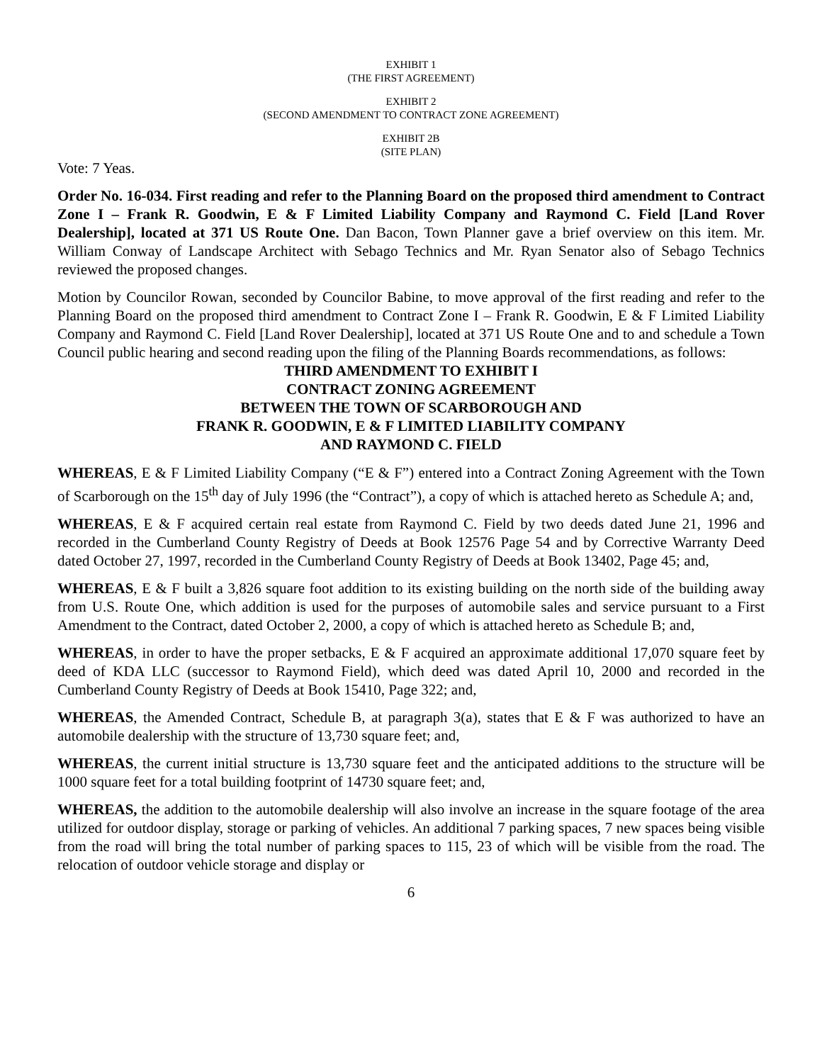EXHIBIT 1
(THE FIRST AGREEMENT)
EXHIBIT 2
(SECOND AMENDMENT TO CONTRACT ZONE AGREEMENT)
EXHIBIT 2B
(SITE PLAN)
Vote: 7 Yeas.
Order No. 16-034. First reading and refer to the Planning Board on the proposed third amendment to Contract Zone I – Frank R. Goodwin, E & F Limited Liability Company and Raymond C. Field [Land Rover Dealership], located at 371 US Route One. Dan Bacon, Town Planner gave a brief overview on this item. Mr. William Conway of Landscape Architect with Sebago Technics and Mr. Ryan Senator also of Sebago Technics reviewed the proposed changes.
Motion by Councilor Rowan, seconded by Councilor Babine, to move approval of the first reading and refer to the Planning Board on the proposed third amendment to Contract Zone I – Frank R. Goodwin, E & F Limited Liability Company and Raymond C. Field [Land Rover Dealership], located at 371 US Route One and to and schedule a Town Council public hearing and second reading upon the filing of the Planning Boards recommendations, as follows:
THIRD AMENDMENT TO EXHIBIT I
CONTRACT ZONING AGREEMENT
BETWEEN THE TOWN OF SCARBOROUGH AND
FRANK R. GOODWIN, E & F LIMITED LIABILITY COMPANY
AND RAYMOND C. FIELD
WHEREAS, E & F Limited Liability Company (“E & F”) entered into a Contract Zoning Agreement with the Town of Scarborough on the 15<sup>th</sup> day of July 1996 (the “Contract”), a copy of which is attached hereto as Schedule A; and,
WHEREAS, E & F acquired certain real estate from Raymond C. Field by two deeds dated June 21, 1996 and recorded in the Cumberland County Registry of Deeds at Book 12576 Page 54 and by Corrective Warranty Deed dated October 27, 1997, recorded in the Cumberland County Registry of Deeds at Book 13402, Page 45; and,
WHEREAS, E & F built a 3,826 square foot addition to its existing building on the north side of the building away from U.S. Route One, which addition is used for the purposes of automobile sales and service pursuant to a First Amendment to the Contract, dated October 2, 2000, a copy of which is attached hereto as Schedule B; and,
WHEREAS, in order to have the proper setbacks, E & F acquired an approximate additional 17,070 square feet by deed of KDA LLC (successor to Raymond Field), which deed was dated April 10, 2000 and recorded in the Cumberland County Registry of Deeds at Book 15410, Page 322; and,
WHEREAS, the Amended Contract, Schedule B, at paragraph 3(a), states that E & F was authorized to have an automobile dealership with the structure of 13,730 square feet; and,
WHEREAS, the current initial structure is 13,730 square feet and the anticipated additions to the structure will be 1000 square feet for a total building footprint of 14730 square feet; and,
WHEREAS, the addition to the automobile dealership will also involve an increase in the square footage of the area utilized for outdoor display, storage or parking of vehicles. An additional 7 parking spaces, 7 new spaces being visible from the road will bring the total number of parking spaces to 115, 23 of which will be visible from the road. The relocation of outdoor vehicle storage and display or
6